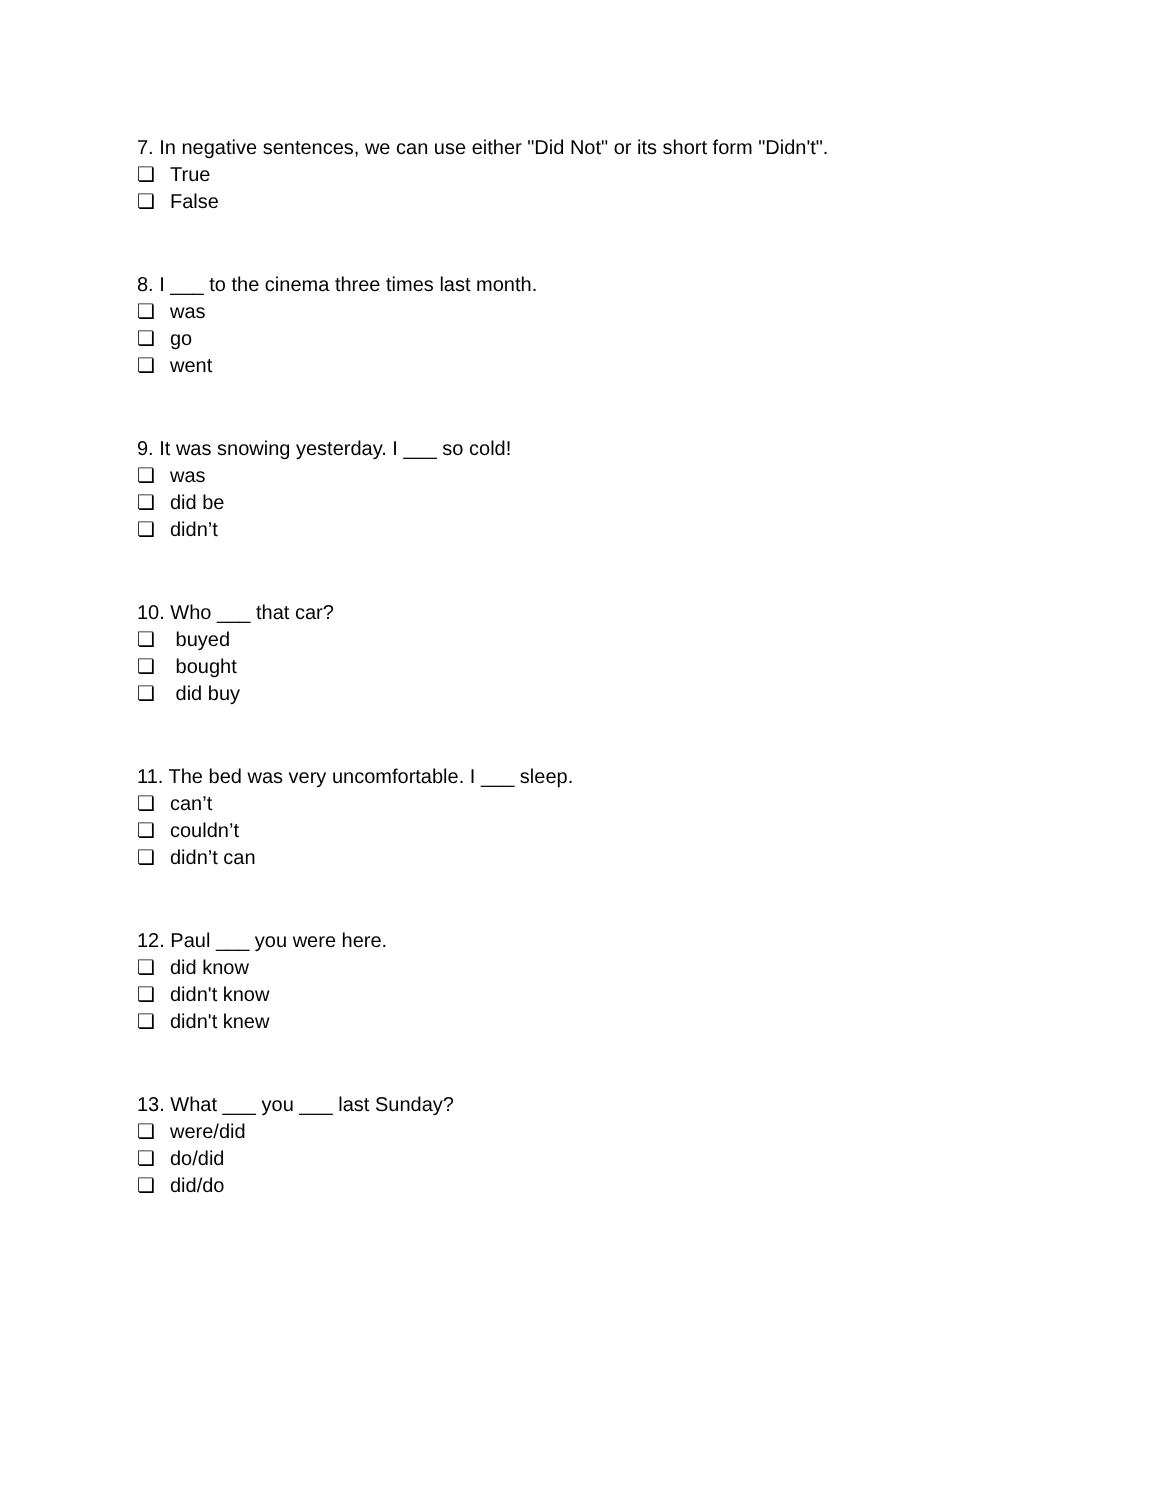7. In negative sentences, we can use either "Did Not" or its short form "Didn't".
❏ True
❏ False
8. I ___ to the cinema three times last month.
❏ was
❏ go
❏ went
9. It was snowing yesterday. I ___ so cold!
❏ was
❏ did be
❏ didn’t
10. Who ___ that car?
❏ buyed
❏ bought
❏ did buy
11. The bed was very uncomfortable. I ___ sleep.
❏ can’t
❏ couldn’t
❏ didn’t can
12. Paul ___ you were here.
❏ did know
❏ didn't know
❏ didn't knew
13. What ___ you ___ last Sunday?
❏ were/did
❏ do/did
❏ did/do